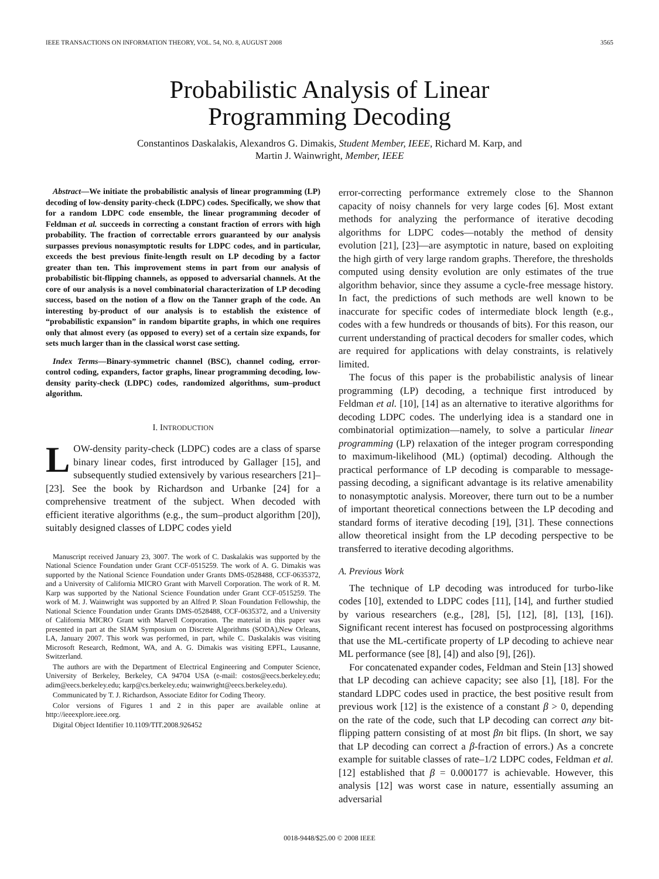IEEE TRANSACTIONS ON INFORMATION THEORY, VOL. 54, NO. 8, AUGUST 2008 3565
Probabilistic Analysis of Linear
Programming Decoding
Constantinos Daskalakis, Alexandros G. Dimakis, Student Member, IEEE, Richard M. Karp, and
Martin J. Wainwright, Member, IEEE
Abstract—We initiate the probabilistic analysis of linear programming (LP) decoding of low-density parity-check (LDPC) codes. Specifically, we show that for a random LDPC code ensemble, the linear programming decoder of Feldman et al. succeeds in correcting a constant fraction of errors with high probability. The fraction of correctable errors guaranteed by our analysis surpasses previous nonasymptotic results for LDPC codes, and in particular, exceeds the best previous finite-length result on LP decoding by a factor greater than ten. This improvement stems in part from our analysis of probabilistic bit-flipping channels, as opposed to adversarial channels. At the core of our analysis is a novel combinatorial characterization of LP decoding success, based on the notion of a flow on the Tanner graph of the code. An interesting by-product of our analysis is to establish the existence of “probabilistic expansion” in random bipartite graphs, in which one requires only that almost every (as opposed to every) set of a certain size expands, for sets much larger than in the classical worst case setting.
Index Terms—Binary-symmetric channel (BSC), channel coding, error-control coding, expanders, factor graphs, linear programming decoding, low-density parity-check (LDPC) codes, randomized algorithms, sum–product algorithm.
I. INTRODUCTION
LOW-density parity-check (LDPC) codes are a class of sparse binary linear codes, first introduced by Gallager [15], and subsequently studied extensively by various researchers [21]–[23]. See the book by Richardson and Urbanke [24] for a comprehensive treatment of the subject. When decoded with efficient iterative algorithms (e.g., the sum–product algorithm [20]), suitably designed classes of LDPC codes yield
Manuscript received January 23, 3007. The work of C. Daskalakis was supported by the National Science Foundation under Grant CCF-0515259. The work of A. G. Dimakis was supported by the National Science Foundation under Grants DMS-0528488, CCF-0635372, and a University of California MICRO Grant with Marvell Corporation. The work of R. M. Karp was supported by the National Science Foundation under Grant CCF-0515259. The work of M. J. Wainwright was supported by an Alfred P. Sloan Foundation Fellowship, the National Science Foundation under Grants DMS-0528488, CCF-0635372, and a University of California MICRO Grant with Marvell Corporation. The material in this paper was presented in part at the SIAM Symposium on Discrete Algorithms (SODA),New Orleans, LA, January 2007. This work was performed, in part, while C. Daskalakis was visiting Microsoft Research, Redmont, WA, and A. G. Dimakis was visiting EPFL, Lausanne, Switzerland.
The authors are with the Department of Electrical Engineering and Computer Science, University of Berkeley, Berkeley, CA 94704 USA (e-mail: costos@eecs.berkeley.edu; adim@eecs.berkeley.edu; karp@cs.berkeley.edu; wainwright@eecs.berkeley.edu).
Communicated by T. J. Richardson, Associate Editor for Coding Theory.
Color versions of Figures 1 and 2 in this paper are available online at http://ieeexplore.ieee.org.
Digital Object Identifier 10.1109/TIT.2008.926452
error-correcting performance extremely close to the Shannon capacity of noisy channels for very large codes [6]. Most extant methods for analyzing the performance of iterative decoding algorithms for LDPC codes—notably the method of density evolution [21], [23]—are asymptotic in nature, based on exploiting the high girth of very large random graphs. Therefore, the thresholds computed using density evolution are only estimates of the true algorithm behavior, since they assume a cycle-free message history. In fact, the predictions of such methods are well known to be inaccurate for specific codes of intermediate block length (e.g., codes with a few hundreds or thousands of bits). For this reason, our current understanding of practical decoders for smaller codes, which are required for applications with delay constraints, is relatively limited.
The focus of this paper is the probabilistic analysis of linear programming (LP) decoding, a technique first introduced by Feldman et al. [10], [14] as an alternative to iterative algorithms for decoding LDPC codes. The underlying idea is a standard one in combinatorial optimization—namely, to solve a particular linear programming (LP) relaxation of the integer program corresponding to maximum-likelihood (ML) (optimal) decoding. Although the practical performance of LP decoding is comparable to message-passing decoding, a significant advantage is its relative amenability to nonasymptotic analysis. Moreover, there turn out to be a number of important theoretical connections between the LP decoding and standard forms of iterative decoding [19], [31]. These connections allow theoretical insight from the LP decoding perspective to be transferred to iterative decoding algorithms.
A. Previous Work
The technique of LP decoding was introduced for turbo-like codes [10], extended to LDPC codes [11], [14], and further studied by various researchers (e.g., [28], [5], [12], [8], [13], [16]). Significant recent interest has focused on postprocessing algorithms that use the ML-certificate property of LP decoding to achieve near ML performance (see [8], [4]) and also [9], [26]).
For concatenated expander codes, Feldman and Stein [13] showed that LP decoding can achieve capacity; see also [1], [18]. For the standard LDPC codes used in practice, the best positive result from previous work [12] is the existence of a constant β > 0, depending on the rate of the code, such that LP decoding can correct any bit-flipping pattern consisting of at most βn bit flips. (In short, we say that LP decoding can correct a β-fraction of errors.) As a concrete example for suitable classes of rate–1/2 LDPC codes, Feldman et al. [12] established that β = 0.000177 is achievable. However, this analysis [12] was worst case in nature, essentially assuming an adversarial
0018-9448/$25.00 © 2008 IEEE